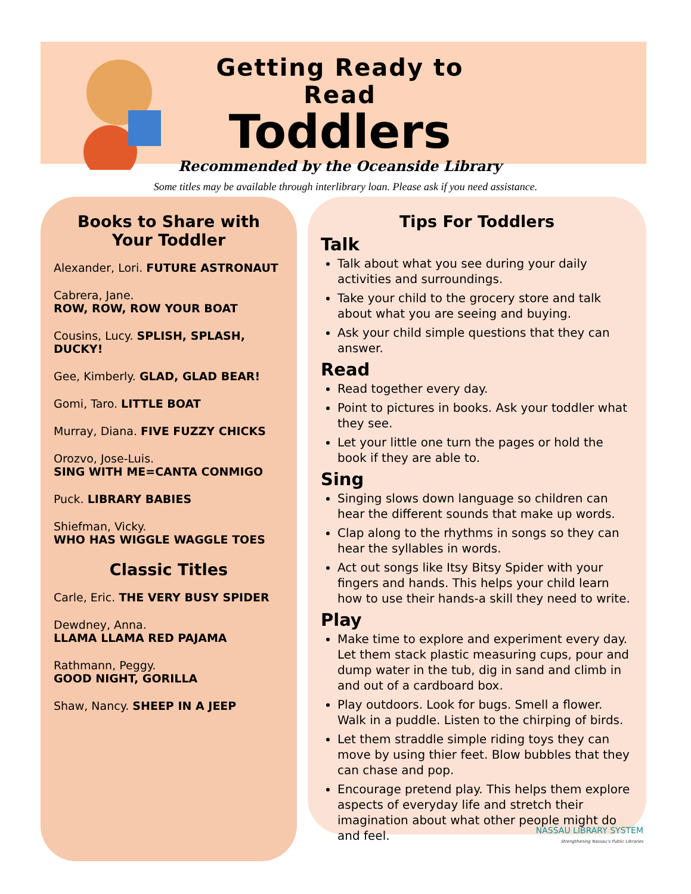Getting Ready to Read
Toddlers
Recommended by the Oceanside Library
Some titles may be available through interlibrary loan. Please ask if you need assistance.
Books to Share with
Your Toddler
Alexander, Lori. FUTURE ASTRONAUT
Cabrera, Jane.
ROW, ROW, ROW YOUR BOAT
Cousins, Lucy. SPLISH, SPLASH, DUCKY!
Gee, Kimberly. GLAD, GLAD BEAR!
Gomi, Taro. LITTLE BOAT
Murray, Diana. FIVE FUZZY CHICKS
Orozvo, Jose-Luis.
SING WITH ME=CANTA CONMIGO
Puck. LIBRARY BABIES
Shiefman, Vicky.
WHO HAS WIGGLE WAGGLE TOES
Classic Titles
Carle, Eric. THE VERY BUSY SPIDER
Dewdney, Anna.
LLAMA LLAMA RED PAJAMA
Rathmann, Peggy.
GOOD NIGHT, GORILLA
Shaw, Nancy. SHEEP IN A JEEP
Tips For Toddlers
Talk
Talk about what you see during your daily activities and surroundings.
Take your child to the grocery store and talk about what you are seeing and buying.
Ask your child simple questions that they can answer.
Read
Read together every day.
Point to pictures in books. Ask your toddler what they see.
Let your little one turn the pages or hold the book if they are able to.
Sing
Singing slows down language so children can hear the different sounds that make up words.
Clap along to the rhythms in songs so they can hear the syllables in words.
Act out songs like Itsy Bitsy Spider with your fingers and hands. This helps your child learn how to use their hands-a skill they need to write.
Play
Make time to explore and experiment every day. Let them stack plastic measuring cups, pour and dump water in the tub, dig in sand and climb in and out of a cardboard box.
Play outdoors. Look for bugs. Smell a flower. Walk in a puddle. Listen to the chirping of birds.
Let them straddle simple riding toys they can move by using thier feet. Blow bubbles that they can chase and pop.
Encourage pretend play. This helps them explore aspects of everyday life and stretch their imagination about what other people might do and feel.
NASSAU LIBRARY SYSTEM
Strengthening Nassau's Public Libraries